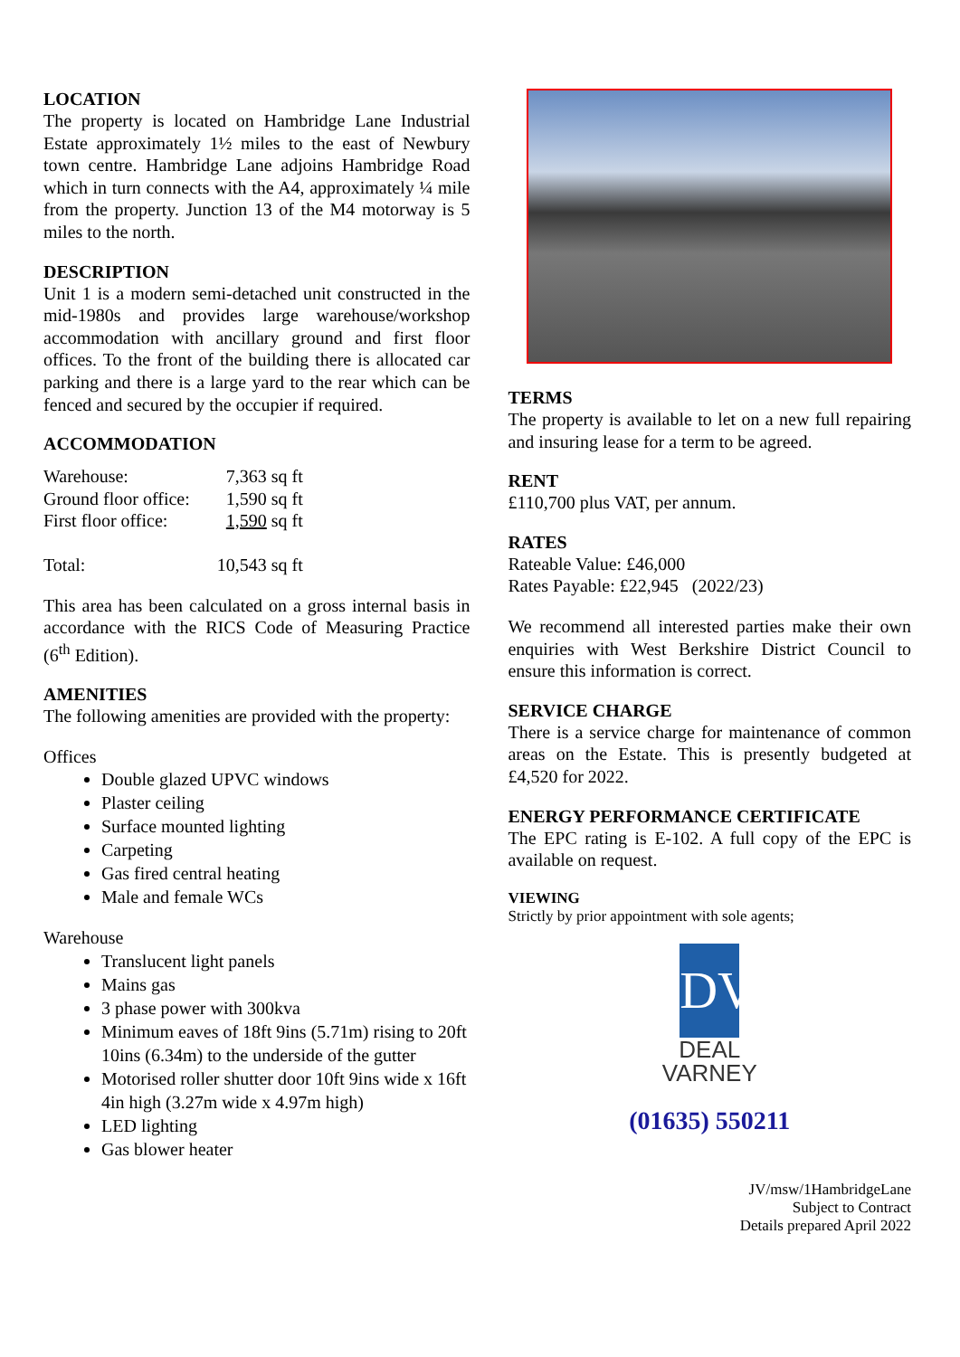LOCATION
The property is located on Hambridge Lane Industrial Estate approximately 1½ miles to the east of Newbury town centre. Hambridge Lane adjoins Hambridge Road which in turn connects with the A4, approximately ¼ mile from the property. Junction 13 of the M4 motorway is 5 miles to the north.
DESCRIPTION
Unit 1 is a modern semi-detached unit constructed in the mid-1980s and provides large warehouse/workshop accommodation with ancillary ground and first floor offices. To the front of the building there is allocated car parking and there is a large yard to the rear which can be fenced and secured by the occupier if required.
ACCOMMODATION
| Warehouse: | 7,363 sq ft |
| Ground floor office: | 1,590 sq ft |
| First floor office: | 1,590 sq ft |
| Total: | 10,543 sq ft |
This area has been calculated on a gross internal basis in accordance with the RICS Code of Measuring Practice (6<sup>th</sup> Edition).
AMENITIES
The following amenities are provided with the property:
Offices
Double glazed UPVC windows
Plaster ceiling
Surface mounted lighting
Carpeting
Gas fired central heating
Male and female WCs
Warehouse
Translucent light panels
Mains gas
3 phase power with 300kva
Minimum eaves of 18ft 9ins (5.71m) rising to 20ft 10ins (6.34m) to the underside of the gutter
Motorised roller shutter door 10ft 9ins wide x 16ft 4in high (3.27m wide x 4.97m high)
LED lighting
Gas blower heater
TERMS
The property is available to let on a new full repairing and insuring lease for a term to be agreed.
RENT
£110,700 plus VAT, per annum.
RATES
Rateable Value: £46,000
Rates Payable: £22,945 (2022/23)
We recommend all interested parties make their own enquiries with West Berkshire District Council to ensure this information is correct.
SERVICE CHARGE
There is a service charge for maintenance of common areas on the Estate. This is presently budgeted at £4,520 for 2022.
ENERGY PERFORMANCE CERTIFICATE
The EPC rating is E-102. A full copy of the EPC is available on request.
VIEWING
Strictly by prior appointment with sole agents;
DV
DEAL
VARNEY
(01635) 550211
JV/msw/1HambridgeLane
Subject to Contract
Details prepared April 2022